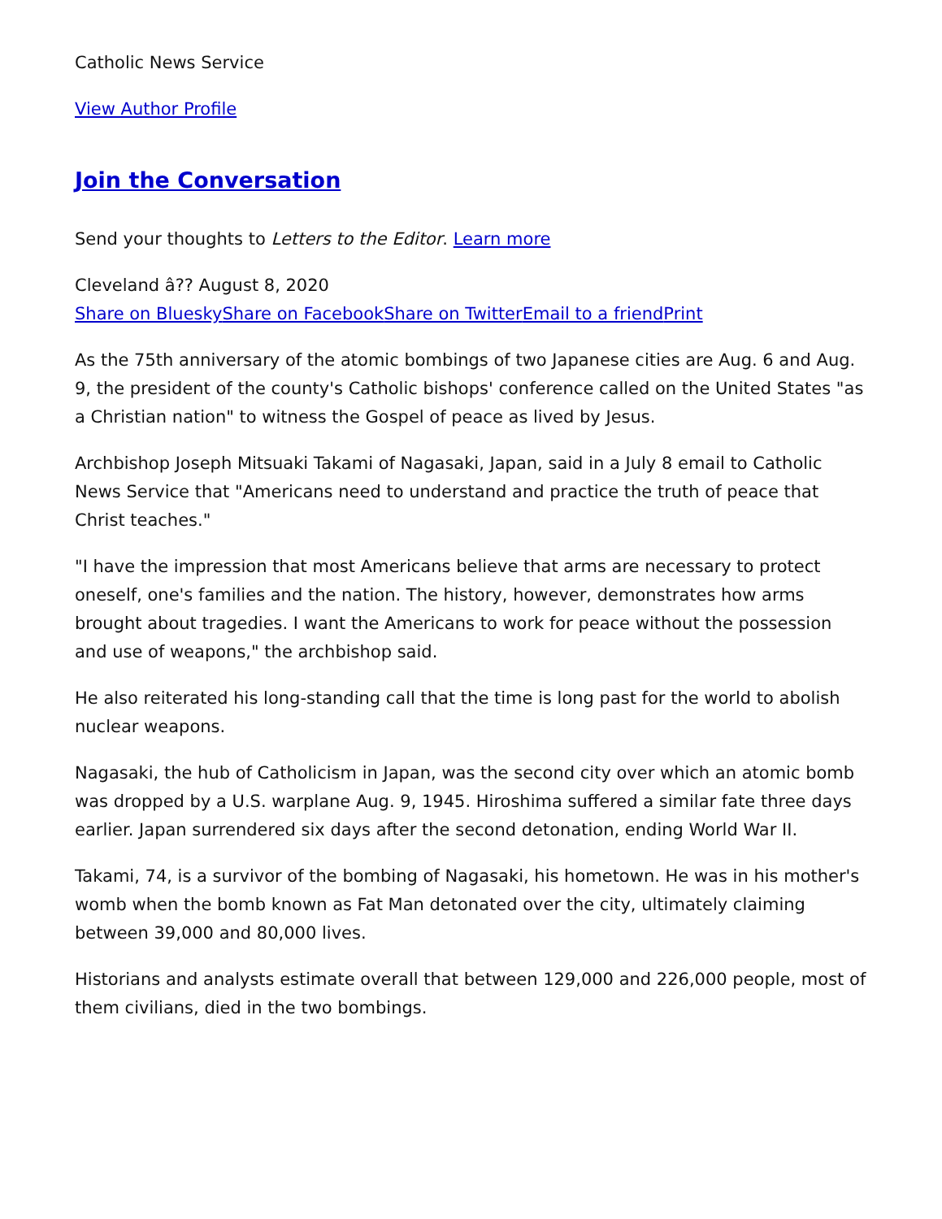Catholic News Service
View Author Profile
Join the Conversation
Send your thoughts to Letters to the Editor. Learn more
Cleveland â?? August 8, 2020
Share on Bluesky Share on Facebook Share on Twitter Email to a friend Print
As the 75th anniversary of the atomic bombings of two Japanese cities are Aug. 6 and Aug. 9, the president of the county's Catholic bishops' conference called on the United States "as a Christian nation" to witness the Gospel of peace as lived by Jesus.
Archbishop Joseph Mitsuaki Takami of Nagasaki, Japan, said in a July 8 email to Catholic News Service that "Americans need to understand and practice the truth of peace that Christ teaches."
"I have the impression that most Americans believe that arms are necessary to protect oneself, one's families and the nation. The history, however, demonstrates how arms brought about tragedies. I want the Americans to work for peace without the possession and use of weapons," the archbishop said.
He also reiterated his long-standing call that the time is long past for the world to abolish nuclear weapons.
Nagasaki, the hub of Catholicism in Japan, was the second city over which an atomic bomb was dropped by a U.S. warplane Aug. 9, 1945. Hiroshima suffered a similar fate three days earlier. Japan surrendered six days after the second detonation, ending World War II.
Takami, 74, is a survivor of the bombing of Nagasaki, his hometown. He was in his mother's womb when the bomb known as Fat Man detonated over the city, ultimately claiming between 39,000 and 80,000 lives.
Historians and analysts estimate overall that between 129,000 and 226,000 people, most of them civilians, died in the two bombings.